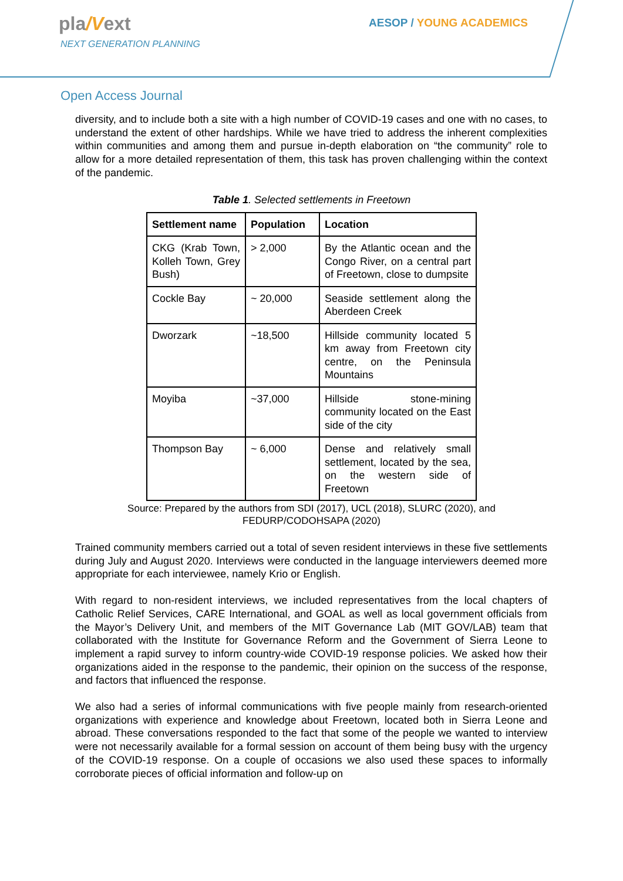pla/Vext
NEXT GENERATION PLANNING
AESOP / YOUNG ACADEMICS
Open Access Journal
diversity, and to include both a site with a high number of COVID-19 cases and one with no cases, to understand the extent of other hardships. While we have tried to address the inherent complexities within communities and among them and pursue in-depth elaboration on “the community” role to allow for a more detailed representation of them, this task has proven challenging within the context of the pandemic.
Table 1. Selected settlements in Freetown
| Settlement name | Population | Location |
| --- | --- | --- |
| CKG (Krab Town, Kolleh Town, Grey Bush) | > 2,000 | By the Atlantic ocean and the Congo River, on a central part of Freetown, close to dumpsite |
| Cockle Bay | ~ 20,000 | Seaside settlement along the Aberdeen Creek |
| Dworzark | ~18,500 | Hillside community located 5 km away from Freetown city centre, on the Peninsula Mountains |
| Moyiba | ~37,000 | Hillside stone-mining community located on the East side of the city |
| Thompson Bay | ~ 6,000 | Dense and relatively small settlement, located by the sea, on the western side of Freetown |
Source: Prepared by the authors from SDI (2017), UCL (2018), SLURC (2020), and
FEDURP/CODOHSAPA (2020)
Trained community members carried out a total of seven resident interviews in these five settlements during July and August 2020. Interviews were conducted in the language interviewers deemed more appropriate for each interviewee, namely Krio or English.
With regard to non-resident interviews, we included representatives from the local chapters of Catholic Relief Services, CARE International, and GOAL as well as local government officials from the Mayor’s Delivery Unit, and members of the MIT Governance Lab (MIT GOV/LAB) team that collaborated with the Institute for Governance Reform and the Government of Sierra Leone to implement a rapid survey to inform country-wide COVID-19 response policies. We asked how their organizations aided in the response to the pandemic, their opinion on the success of the response, and factors that influenced the response.
We also had a series of informal communications with five people mainly from research-oriented organizations with experience and knowledge about Freetown, located both in Sierra Leone and abroad. These conversations responded to the fact that some of the people we wanted to interview were not necessarily available for a formal session on account of them being busy with the urgency of the COVID-19 response. On a couple of occasions we also used these spaces to informally corroborate pieces of official information and follow-up on